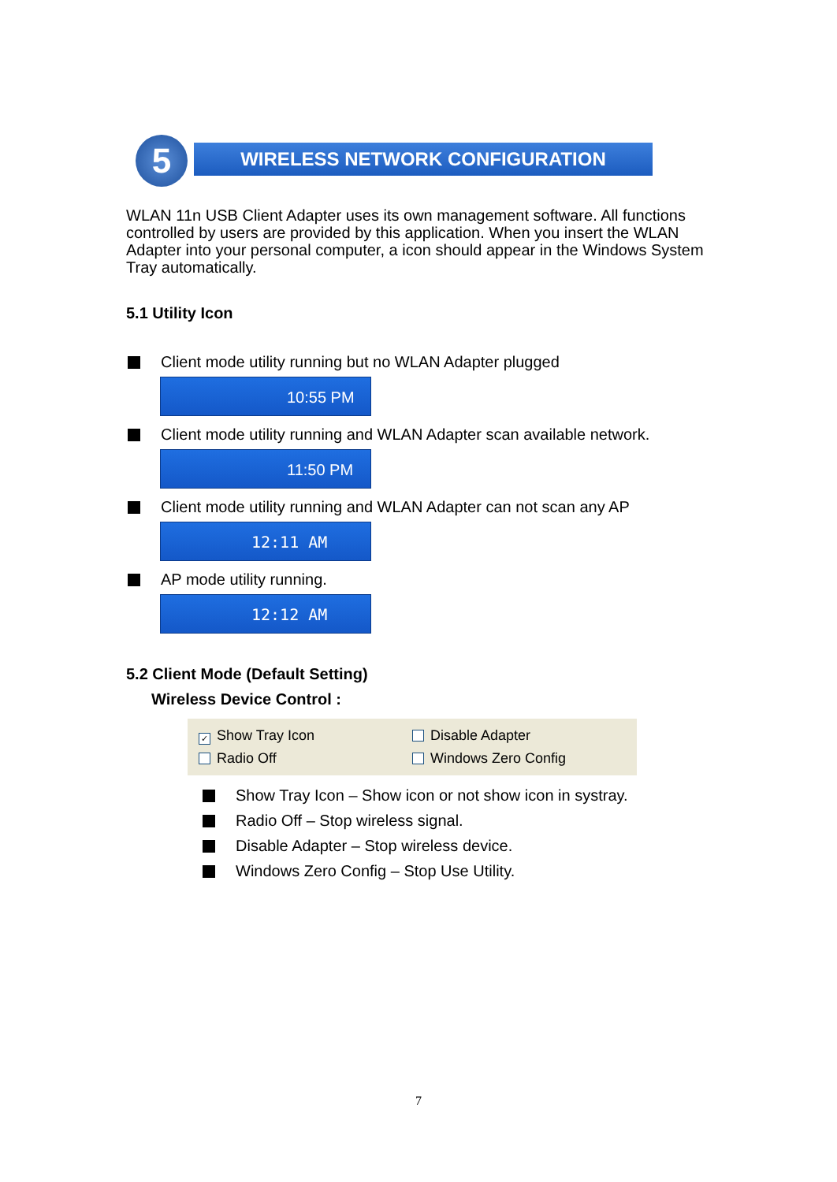5 WIRELESS NETWORK CONFIGURATION
WLAN 11n USB Client Adapter uses its own management software. All functions controlled by users are provided by this application. When you insert the WLAN Adapter into your personal computer, a icon should appear in the Windows System Tray automatically.
5.1 Utility Icon
Client mode utility running but no WLAN Adapter plugged
10:55 PM
Client mode utility running and WLAN Adapter scan available network.
11:50 PM
Client mode utility running and WLAN Adapter can not scan any AP
12:11 AM
AP mode utility running.
12:12 AM
5.2 Client Mode (Default Setting)
Wireless Device Control :
✓ Show Tray Icon
Disable Adapter
Radio Off
Windows Zero Config
Show Tray Icon – Show icon or not show icon in systray.
Radio Off – Stop wireless signal.
Disable Adapter – Stop wireless device.
Windows Zero Config – Stop Use Utility.
7